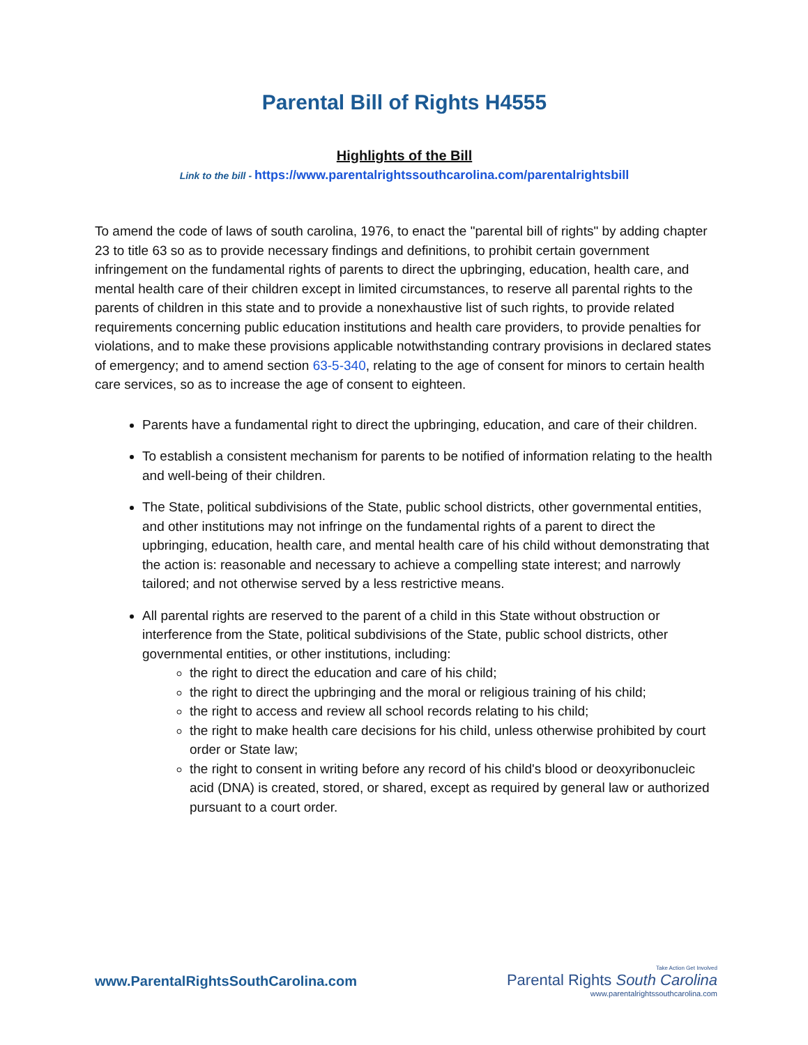Parental Bill of Rights H4555
Highlights of the Bill
Link to the bill - https://www.parentalrightssouthcarolina.com/parentalrightsbill
To amend the code of laws of south carolina, 1976, to enact the "parental bill of rights" by adding chapter 23 to title 63 so as to provide necessary findings and definitions, to prohibit certain government infringement on the fundamental rights of parents to direct the upbringing, education, health care, and mental health care of their children except in limited circumstances, to reserve all parental rights to the parents of children in this state and to provide a nonexhaustive list of such rights, to provide related requirements concerning public education institutions and health care providers, to provide penalties for violations, and to make these provisions applicable notwithstanding contrary provisions in declared states of emergency; and to amend section 63-5-340, relating to the age of consent for minors to certain health care services, so as to increase the age of consent to eighteen.
Parents have a fundamental right to direct the upbringing, education, and care of their children.
To establish a consistent mechanism for parents to be notified of information relating to the health and well-being of their children.
The State, political subdivisions of the State, public school districts, other governmental entities, and other institutions may not infringe on the fundamental rights of a parent to direct the upbringing, education, health care, and mental health care of his child without demonstrating that the action is: reasonable and necessary to achieve a compelling state interest; and narrowly tailored; and not otherwise served by a less restrictive means.
All parental rights are reserved to the parent of a child in this State without obstruction or interference from the State, political subdivisions of the State, public school districts, other governmental entities, or other institutions, including:
the right to direct the education and care of his child;
the right to direct the upbringing and the moral or religious training of his child;
the right to access and review all school records relating to his child;
the right to make health care decisions for his child, unless otherwise prohibited by court order or State law;
the right to consent in writing before any record of his child's blood or deoxyribonucleic acid (DNA) is created, stored, or shared, except as required by general law or authorized pursuant to a court order.
www.ParentalRightsSouthCarolina.com
Take Action Get Involved
Parental Rights South Carolina
www.parentalrightssouthcarolina.com